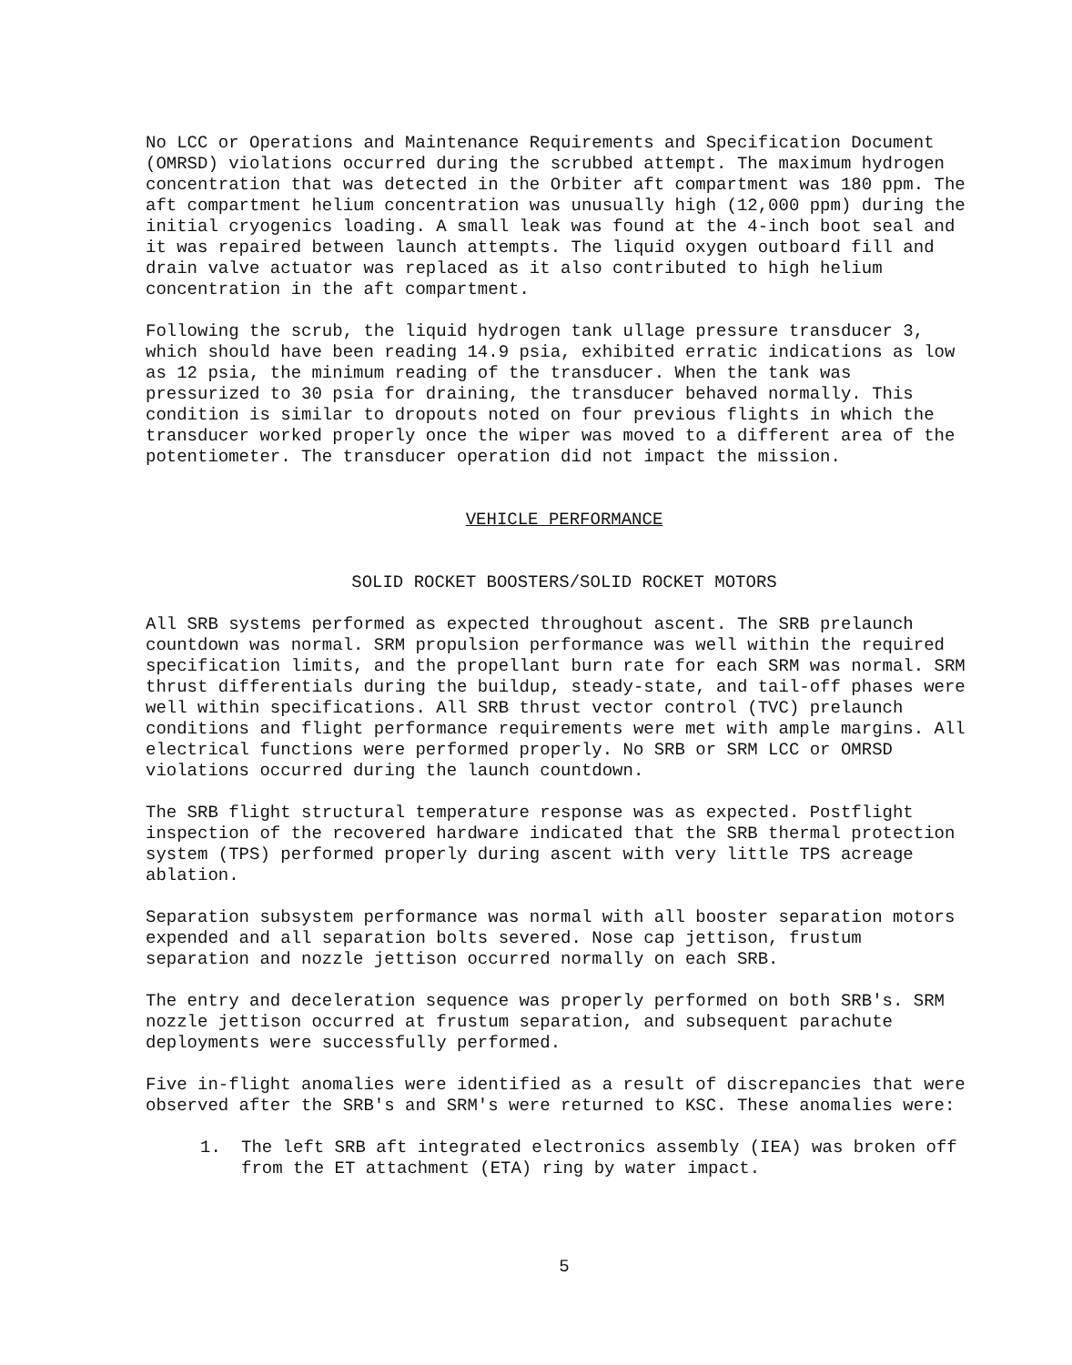No LCC or Operations and Maintenance Requirements and Specification Document (OMRSD) violations occurred during the scrubbed attempt. The maximum hydrogen concentration that was detected in the Orbiter aft compartment was 180 ppm. The aft compartment helium concentration was unusually high (12,000 ppm) during the initial cryogenics loading. A small leak was found at the 4-inch boot seal and it was repaired between launch attempts. The liquid oxygen outboard fill and drain valve actuator was replaced as it also contributed to high helium concentration in the aft compartment.
Following the scrub, the liquid hydrogen tank ullage pressure transducer 3, which should have been reading 14.9 psia, exhibited erratic indications as low as 12 psia, the minimum reading of the transducer. When the tank was pressurized to 30 psia for draining, the transducer behaved normally. This condition is similar to dropouts noted on four previous flights in which the transducer worked properly once the wiper was moved to a different area of the potentiometer. The transducer operation did not impact the mission.
VEHICLE PERFORMANCE
SOLID ROCKET BOOSTERS/SOLID ROCKET MOTORS
All SRB systems performed as expected throughout ascent. The SRB prelaunch countdown was normal. SRM propulsion performance was well within the required specification limits, and the propellant burn rate for each SRM was normal. SRM thrust differentials during the buildup, steady-state, and tail-off phases were well within specifications. All SRB thrust vector control (TVC) prelaunch conditions and flight performance requirements were met with ample margins. All electrical functions were performed properly. No SRB or SRM LCC or OMRSD violations occurred during the launch countdown.
The SRB flight structural temperature response was as expected. Postflight inspection of the recovered hardware indicated that the SRB thermal protection system (TPS) performed properly during ascent with very little TPS acreage ablation.
Separation subsystem performance was normal with all booster separation motors expended and all separation bolts severed. Nose cap jettison, frustum separation and nozzle jettison occurred normally on each SRB.
The entry and deceleration sequence was properly performed on both SRB's. SRM nozzle jettison occurred at frustum separation, and subsequent parachute deployments were successfully performed.
Five in-flight anomalies were identified as a result of discrepancies that were observed after the SRB's and SRM's were returned to KSC. These anomalies were:
1. The left SRB aft integrated electronics assembly (IEA) was broken off from the ET attachment (ETA) ring by water impact.
5